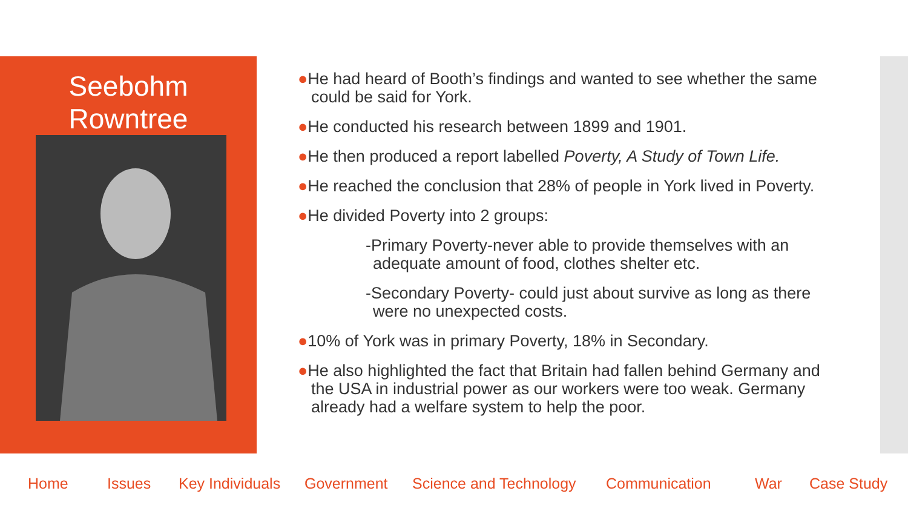Seebohm
Rowntree
●He had heard of Booth’s findings and wanted to see whether the same could be said for York.
●He conducted his research between 1899 and 1901.
●He then produced a report labelled Poverty, A Study of Town Life.
●He reached the conclusion that 28% of people in York lived in Poverty.
●He divided Poverty into 2 groups:
-Primary Poverty-never able to provide themselves with an adequate amount of food, clothes shelter etc.
-Secondary Poverty- could just about survive as long as there were no unexpected costs.
●10% of York was in primary Poverty, 18% in Secondary.
●He also highlighted the fact that Britain had fallen behind Germany and the USA in industrial power as our workers were too weak. Germany already had a welfare system to help the poor.
Home Issues Key Individuals Government Science and Technology Communication War Case Study